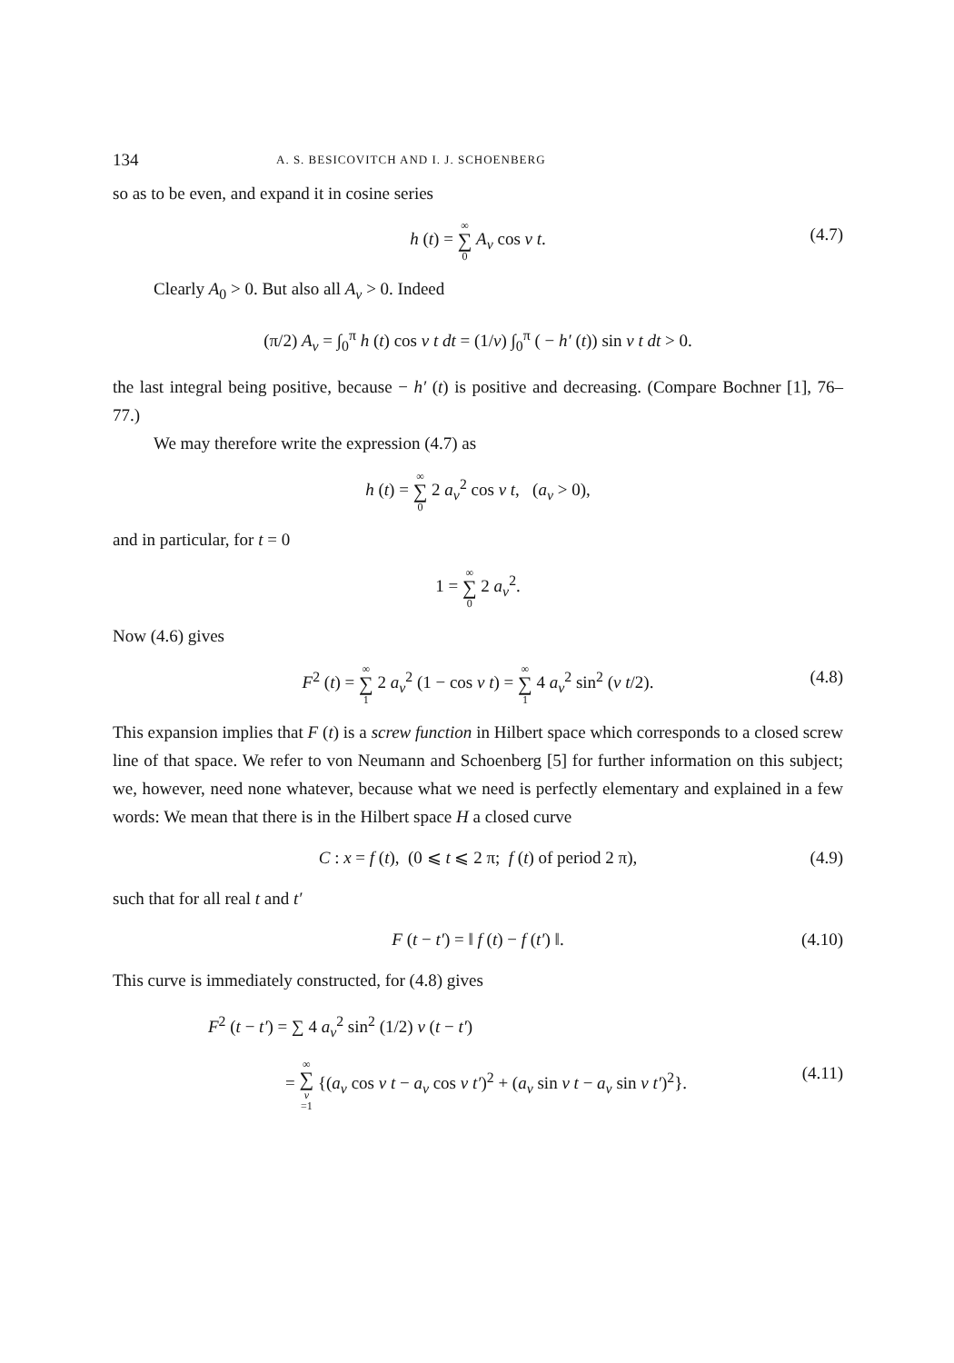134 A. S. BESICOVITCH AND I. J. SCHOENBERG
so as to be even, and expand it in cosine series
h (t) = ∞ ∑ 0 A<sub>ν</sub> cos ν t. (4.7)
Clearly A<sub>0</sub> > 0. But also all A<sub>ν</sub> > 0. Indeed
(π/2) A<sub>ν</sub> = ∫<sub>0</sub><sup>π</sup> h (t) cos ν t dt = (1/ν) ∫<sub>0</sub><sup>π</sup> ( − h′ (t)) sin ν t dt > 0.
the last integral being positive, because − h′ (t) is positive and decreasing. (Compare Bochner [1], 76–77.)
We may therefore write the expression (4.7) as
h (t) = ∞ ∑ 0 2 a<sub>ν</sub><sup>2</sup> cos ν t, (a<sub>ν</sub> > 0),
and in particular, for t = 0
1 = ∞ ∑ 0 2 a<sub>ν</sub><sup>2</sup>.
Now (4.6) gives
F<sup>2</sup> (t) = ∞ ∑ 1 2 a<sub>ν</sub><sup>2</sup> (1 − cos ν t) = ∞ ∑ 1 4 a<sub>ν</sub><sup>2</sup> sin<sup>2</sup> (ν t/2). (4.8)
This expansion implies that F (t) is a screw function in Hilbert space which corresponds to a closed screw line of that space. We refer to von Neumann and Schoenberg [5] for further information on this subject; we, however, need none whatever, because what we need is perfectly elementary and explained in a few words: We mean that there is in the Hilbert space H a closed curve
C : x = f (t), (0 ⩽ t ⩽ 2 π; f (t) of period 2 π), (4.9)
such that for all real t and t′
F (t − t′) = ‖ f (t) − f (t′) ‖. (4.10)
This curve is immediately constructed, for (4.8) gives
F<sup>2</sup> (t − t′) = ∑ 4 a<sub>ν</sub><sup>2</sup> sin<sup>2</sup> (1/2) ν (t − t′)
= ∞ ∑ ν =1 {(a<sub>ν</sub> cos ν t − a<sub>ν</sub> cos ν t′)<sup>2</sup> + (a<sub>ν</sub> sin ν t − a<sub>ν</sub> sin ν t′)<sup>2</sup>}. (4.11)